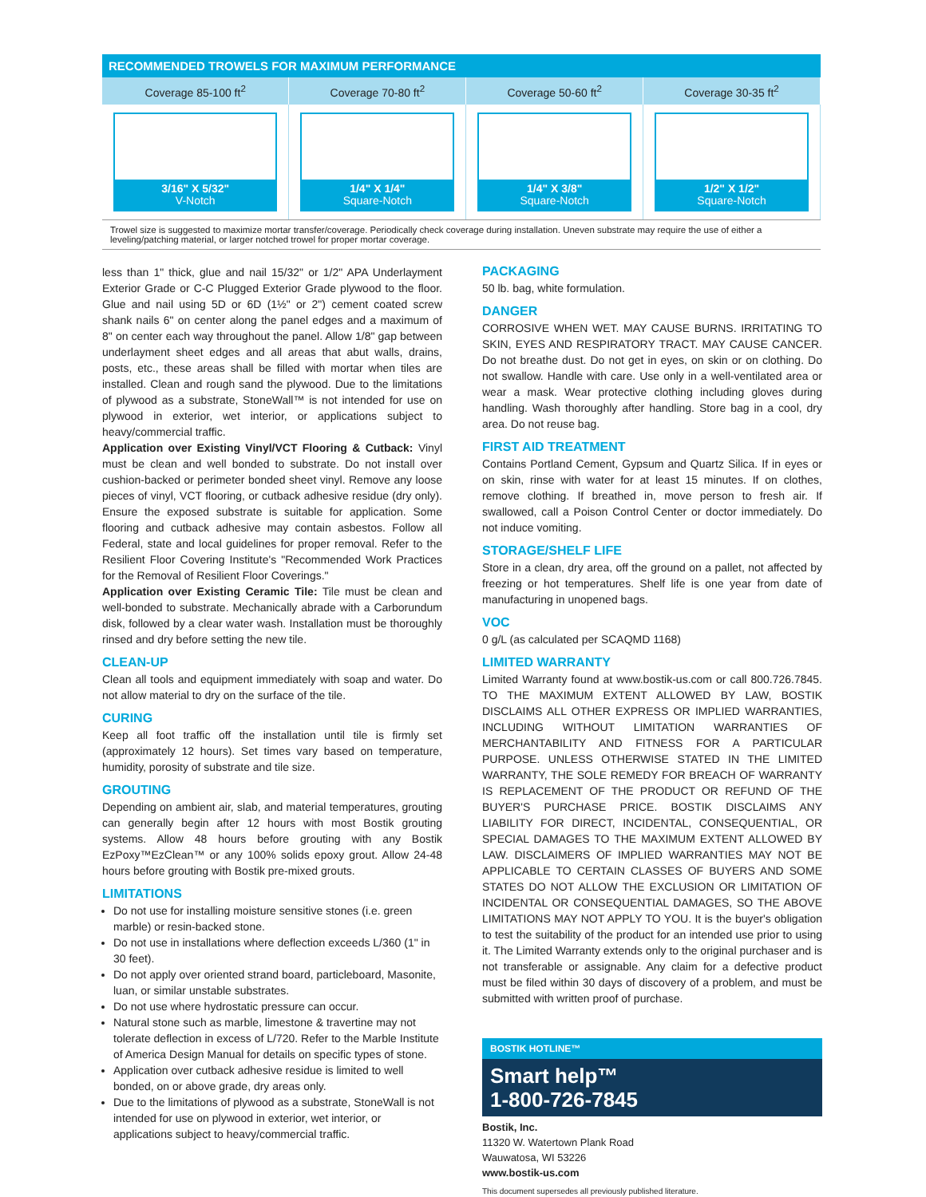| RECOMMENDED TROWELS FOR MAXIMUM PERFORMANCE | | | |
| --- | --- | --- | --- |
| Coverage 85-100 ft<sup>2</sup> | Coverage 70-80 ft<sup>2</sup> | Coverage 50-60 ft<sup>2</sup> | Coverage 30-35 ft<sup>2</sup> |
| 3/16" X 5/32" V-Notch | 1/4" X 1/4" Square-Notch | 1/4" X 3/8" Square-Notch | 1/2" X 1/2" Square-Notch |
Trowel size is suggested to maximize mortar transfer/coverage. Periodically check coverage during installation. Uneven substrate may require the use of either a leveling/patching material, or larger notched trowel for proper mortar coverage.
less than 1" thick, glue and nail 15/32" or 1/2" APA Underlayment Exterior Grade or C-C Plugged Exterior Grade plywood to the floor. Glue and nail using 5D or 6D (1½" or 2") cement coated screw shank nails 6" on center along the panel edges and a maximum of 8" on center each way throughout the panel. Allow 1/8" gap between underlayment sheet edges and all areas that abut walls, drains, posts, etc., these areas shall be filled with mortar when tiles are installed. Clean and rough sand the plywood. Due to the limitations of plywood as a substrate, StoneWall™ is not intended for use on plywood in exterior, wet interior, or applications subject to heavy/commercial traffic.
Application over Existing Vinyl/VCT Flooring & Cutback: Vinyl must be clean and well bonded to substrate. Do not install over cushion-backed or perimeter bonded sheet vinyl. Remove any loose pieces of vinyl, VCT flooring, or cutback adhesive residue (dry only). Ensure the exposed substrate is suitable for application. Some flooring and cutback adhesive may contain asbestos. Follow all Federal, state and local guidelines for proper removal. Refer to the Resilient Floor Covering Institute's "Recommended Work Practices for the Removal of Resilient Floor Coverings."
Application over Existing Ceramic Tile: Tile must be clean and well-bonded to substrate. Mechanically abrade with a Carborundum disk, followed by a clear water wash. Installation must be thoroughly rinsed and dry before setting the new tile.
CLEAN-UP
Clean all tools and equipment immediately with soap and water. Do not allow material to dry on the surface of the tile.
CURING
Keep all foot traffic off the installation until tile is firmly set (approximately 12 hours). Set times vary based on temperature, humidity, porosity of substrate and tile size.
GROUTING
Depending on ambient air, slab, and material temperatures, grouting can generally begin after 12 hours with most Bostik grouting systems. Allow 48 hours before grouting with any Bostik EzPoxy™EzClean™ or any 100% solids epoxy grout. Allow 24-48 hours before grouting with Bostik pre-mixed grouts.
LIMITATIONS
Do not use for installing moisture sensitive stones (i.e. green marble) or resin-backed stone.
Do not use in installations where deflection exceeds L/360 (1" in 30 feet).
Do not apply over oriented strand board, particleboard, Masonite, luan, or similar unstable substrates.
Do not use where hydrostatic pressure can occur.
Natural stone such as marble, limestone & travertine may not tolerate deflection in excess of L/720. Refer to the Marble Institute of America Design Manual for details on specific types of stone.
Application over cutback adhesive residue is limited to well bonded, on or above grade, dry areas only.
Due to the limitations of plywood as a substrate, StoneWall is not intended for use on plywood in exterior, wet interior, or applications subject to heavy/commercial traffic.
PACKAGING
50 lb. bag, white formulation.
DANGER
CORROSIVE WHEN WET. MAY CAUSE BURNS. IRRITATING TO SKIN, EYES AND RESPIRATORY TRACT. MAY CAUSE CANCER. Do not breathe dust. Do not get in eyes, on skin or on clothing. Do not swallow. Handle with care. Use only in a well-ventilated area or wear a mask. Wear protective clothing including gloves during handling. Wash thoroughly after handling. Store bag in a cool, dry area. Do not reuse bag.
FIRST AID TREATMENT
Contains Portland Cement, Gypsum and Quartz Silica. If in eyes or on skin, rinse with water for at least 15 minutes. If on clothes, remove clothing. If breathed in, move person to fresh air. If swallowed, call a Poison Control Center or doctor immediately. Do not induce vomiting.
STORAGE/SHELF LIFE
Store in a clean, dry area, off the ground on a pallet, not affected by freezing or hot temperatures. Shelf life is one year from date of manufacturing in unopened bags.
VOC
0 g/L (as calculated per SCAQMD 1168)
LIMITED WARRANTY
Limited Warranty found at www.bostik-us.com or call 800.726.7845. TO THE MAXIMUM EXTENT ALLOWED BY LAW, BOSTIK DISCLAIMS ALL OTHER EXPRESS OR IMPLIED WARRANTIES, INCLUDING WITHOUT LIMITATION WARRANTIES OF MERCHANTABILITY AND FITNESS FOR A PARTICULAR PURPOSE. UNLESS OTHERWISE STATED IN THE LIMITED WARRANTY, THE SOLE REMEDY FOR BREACH OF WARRANTY IS REPLACEMENT OF THE PRODUCT OR REFUND OF THE BUYER'S PURCHASE PRICE. BOSTIK DISCLAIMS ANY LIABILITY FOR DIRECT, INCIDENTAL, CONSEQUENTIAL, OR SPECIAL DAMAGES TO THE MAXIMUM EXTENT ALLOWED BY LAW. DISCLAIMERS OF IMPLIED WARRANTIES MAY NOT BE APPLICABLE TO CERTAIN CLASSES OF BUYERS AND SOME STATES DO NOT ALLOW THE EXCLUSION OR LIMITATION OF INCIDENTAL OR CONSEQUENTIAL DAMAGES, SO THE ABOVE LIMITATIONS MAY NOT APPLY TO YOU. It is the buyer's obligation to test the suitability of the product for an intended use prior to using it. The Limited Warranty extends only to the original purchaser and is not transferable or assignable. Any claim for a defective product must be filed within 30 days of discovery of a problem, and must be submitted with written proof of purchase.
BOSTIK HOTLINE™
Smart help™
1-800-726-7845
Bostik, Inc.
11320 W. Watertown Plank Road
Wauwatosa, WI 53226
www.bostik-us.com
This document supersedes all previously published literature.